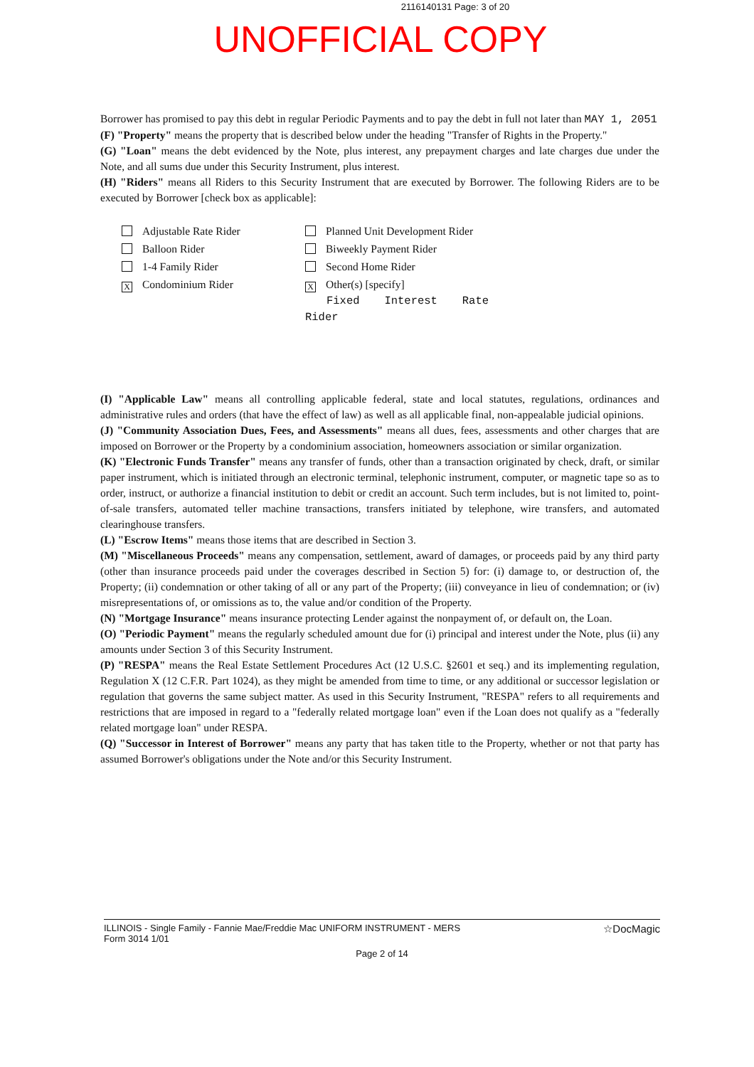2116140131 Page: 3 of 20
UNOFFICIAL COPY
Borrower has promised to pay this debt in regular Periodic Payments and to pay the debt in full not later than MAY 1, 2051
(F) "Property" means the property that is described below under the heading "Transfer of Rights in the Property."
(G) "Loan" means the debt evidenced by the Note, plus interest, any prepayment charges and late charges due under the Note, and all sums due under this Security Instrument, plus interest.
(H) "Riders" means all Riders to this Security Instrument that are executed by Borrower. The following Riders are to be executed by Borrower [check box as applicable]:
Adjustable Rate Rider
Balloon Rider
1-4 Family Rider
X Condominium Rider
Planned Unit Development Rider
Biweekly Payment Rider
Second Home Rider
X Other(s) [specify]
Fixed Interest Rate Rider
(I) "Applicable Law" means all controlling applicable federal, state and local statutes, regulations, ordinances and administrative rules and orders (that have the effect of law) as well as all applicable final, non-appealable judicial opinions.
(J) "Community Association Dues, Fees, and Assessments" means all dues, fees, assessments and other charges that are imposed on Borrower or the Property by a condominium association, homeowners association or similar organization.
(K) "Electronic Funds Transfer" means any transfer of funds, other than a transaction originated by check, draft, or similar paper instrument, which is initiated through an electronic terminal, telephonic instrument, computer, or magnetic tape so as to order, instruct, or authorize a financial institution to debit or credit an account. Such term includes, but is not limited to, point-of-sale transfers, automated teller machine transactions, transfers initiated by telephone, wire transfers, and automated clearinghouse transfers.
(L) "Escrow Items" means those items that are described in Section 3.
(M) "Miscellaneous Proceeds" means any compensation, settlement, award of damages, or proceeds paid by any third party (other than insurance proceeds paid under the coverages described in Section 5) for: (i) damage to, or destruction of, the Property; (ii) condemnation or other taking of all or any part of the Property; (iii) conveyance in lieu of condemnation; or (iv) misrepresentations of, or omissions as to, the value and/or condition of the Property.
(N) "Mortgage Insurance" means insurance protecting Lender against the nonpayment of, or default on, the Loan.
(O) "Periodic Payment" means the regularly scheduled amount due for (i) principal and interest under the Note, plus (ii) any amounts under Section 3 of this Security Instrument.
(P) "RESPA" means the Real Estate Settlement Procedures Act (12 U.S.C. §2601 et seq.) and its implementing regulation, Regulation X (12 C.F.R. Part 1024), as they might be amended from time to time, or any additional or successor legislation or regulation that governs the same subject matter. As used in this Security Instrument, "RESPA" refers to all requirements and restrictions that are imposed in regard to a "federally related mortgage loan" even if the Loan does not qualify as a "federally related mortgage loan" under RESPA.
(Q) "Successor in Interest of Borrower" means any party that has taken title to the Property, whether or not that party has assumed Borrower's obligations under the Note and/or this Security Instrument.
ILLINOIS - Single Family - Fannie Mae/Freddie Mac UNIFORM INSTRUMENT - MERS
Form 3014 1/01
☆DocMagic
Page 2 of 14